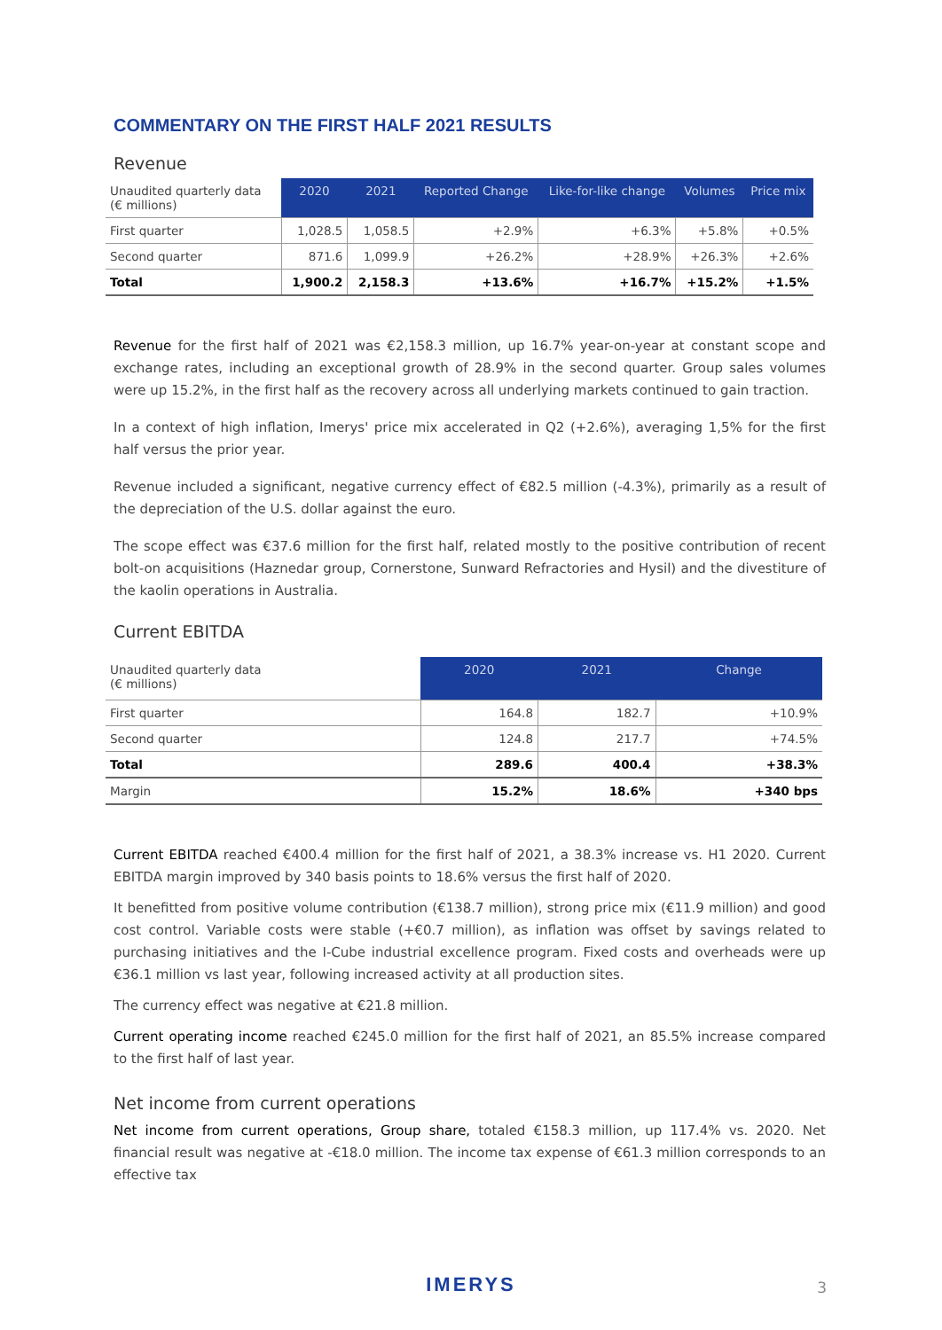COMMENTARY ON THE FIRST HALF 2021 RESULTS
Revenue
| Unaudited quarterly data (€ millions) | 2020 | 2021 | Reported Change | Like-for-like change | Volumes | Price mix |
| --- | --- | --- | --- | --- | --- | --- |
| First quarter | 1,028.5 | 1,058.5 | +2.9% | +6.3% | +5.8% | +0.5% |
| Second quarter | 871.6 | 1,099.9 | +26.2% | +28.9% | +26.3% | +2.6% |
| Total | 1,900.2 | 2,158.3 | +13.6% | +16.7% | +15.2% | +1.5% |
Revenue for the first half of 2021 was €2,158.3 million, up 16.7% year-on-year at constant scope and exchange rates, including an exceptional growth of 28.9% in the second quarter. Group sales volumes were up 15.2%, in the first half as the recovery across all underlying markets continued to gain traction.
In a context of high inflation, Imerys' price mix accelerated in Q2 (+2.6%), averaging 1,5% for the first half versus the prior year.
Revenue included a significant, negative currency effect of €82.5 million (-4.3%), primarily as a result of the depreciation of the U.S. dollar against the euro.
The scope effect was €37.6 million for the first half, related mostly to the positive contribution of recent bolt-on acquisitions (Haznedar group, Cornerstone, Sunward Refractories and Hysil) and the divestiture of the kaolin operations in Australia.
Current EBITDA
| Unaudited quarterly data (€ millions) | 2020 | 2021 | Change |
| --- | --- | --- | --- |
| First quarter | 164.8 | 182.7 | +10.9% |
| Second quarter | 124.8 | 217.7 | +74.5% |
| Total | 289.6 | 400.4 | +38.3% |
| Margin | 15.2% | 18.6% | +340 bps |
Current EBITDA reached €400.4 million for the first half of 2021, a 38.3% increase vs. H1 2020. Current EBITDA margin improved by 340 basis points to 18.6% versus the first half of 2020.
It benefitted from positive volume contribution (€138.7 million), strong price mix (€11.9 million) and good cost control. Variable costs were stable (+€0.7 million), as inflation was offset by savings related to purchasing initiatives and the I-Cube industrial excellence program. Fixed costs and overheads were up €36.1 million vs last year, following increased activity at all production sites.
The currency effect was negative at €21.8 million.
Current operating income reached €245.0 million for the first half of 2021, an 85.5% increase compared to the first half of last year.
Net income from current operations
Net income from current operations, Group share, totaled €158.3 million, up 117.4% vs. 2020. Net financial result was negative at -€18.0 million. The income tax expense of €61.3 million corresponds to an effective tax
IMERYS 3